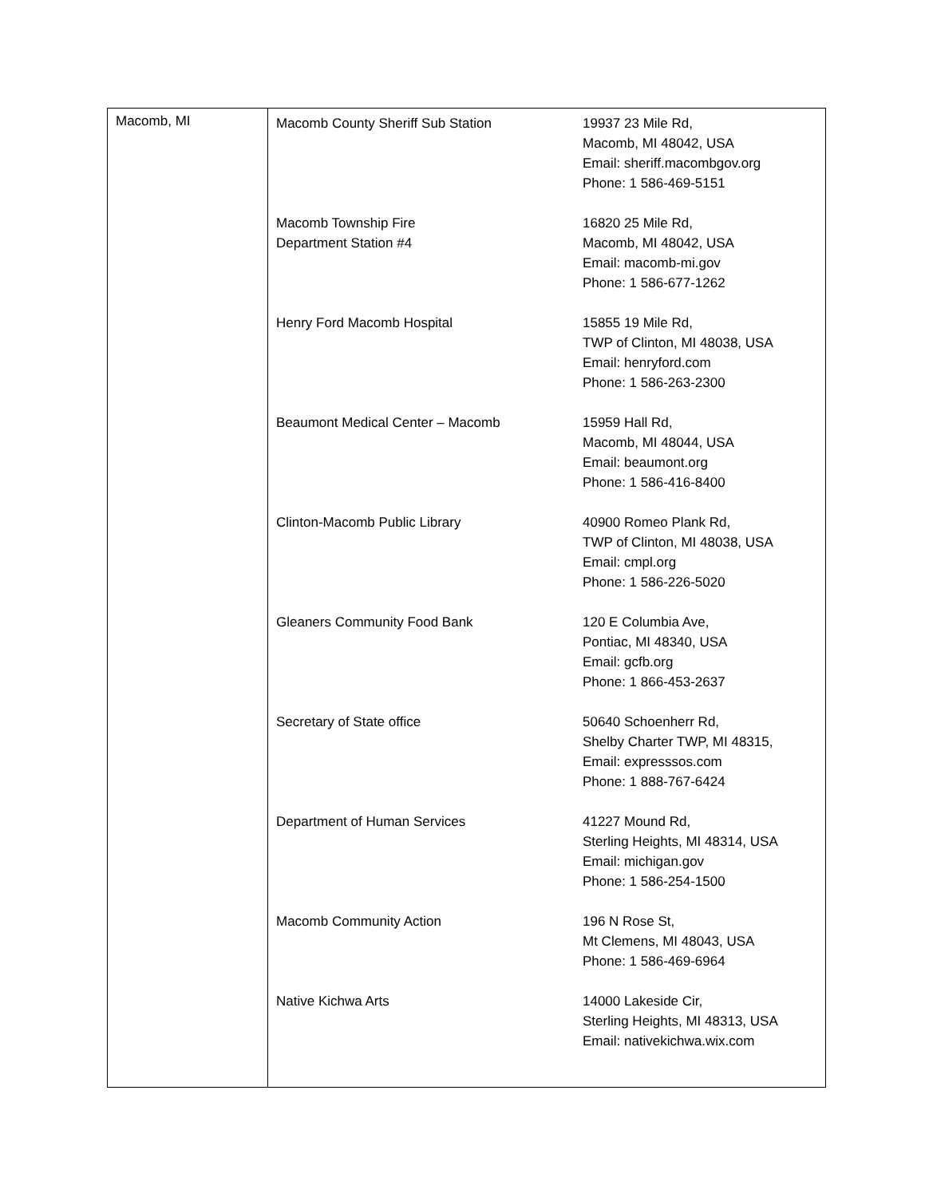| Macomb, MI | Macomb County Sheriff Sub Station 19937 23 Mile Rd, Macomb, MI 48042, USA Email: sheriff.macombgov.org Phone: 1 586-469-5151 Macomb Township Fire Department Station #4 16820 25 Mile Rd, Macomb, MI 48042, USA Email: macomb-mi.gov Phone: 1 586-677-1262 Henry Ford Macomb Hospital 15855 19 Mile Rd, TWP of Clinton, MI 48038, USA Email: henryford.com Phone: 1 586-263-2300 Beaumont Medical Center – Macomb 15959 Hall Rd, Macomb, MI 48044, USA Email: beaumont.org Phone: 1 586-416-8400 Clinton-Macomb Public Library 40900 Romeo Plank Rd, TWP of Clinton, MI 48038, USA Email: cmpl.org Phone: 1 586-226-5020 Gleaners Community Food Bank 120 E Columbia Ave, Pontiac, MI 48340, USA Email: gcfb.org Phone: 1 866-453-2637 Secretary of State office 50640 Schoenherr Rd, Shelby Charter TWP, MI 48315, Email: expresssos.com Phone: 1 888-767-6424 Department of Human Services 41227 Mound Rd, Sterling Heights, MI 48314, USA Email: michigan.gov Phone: 1 586-254-1500 Macomb Community Action 196 N Rose St, Mt Clemens, MI 48043, USA Phone: 1 586-469-6964 Native Kichwa Arts 14000 Lakeside Cir, Sterling Heights, MI 48313, USA Email: nativekichwa.wix.com |